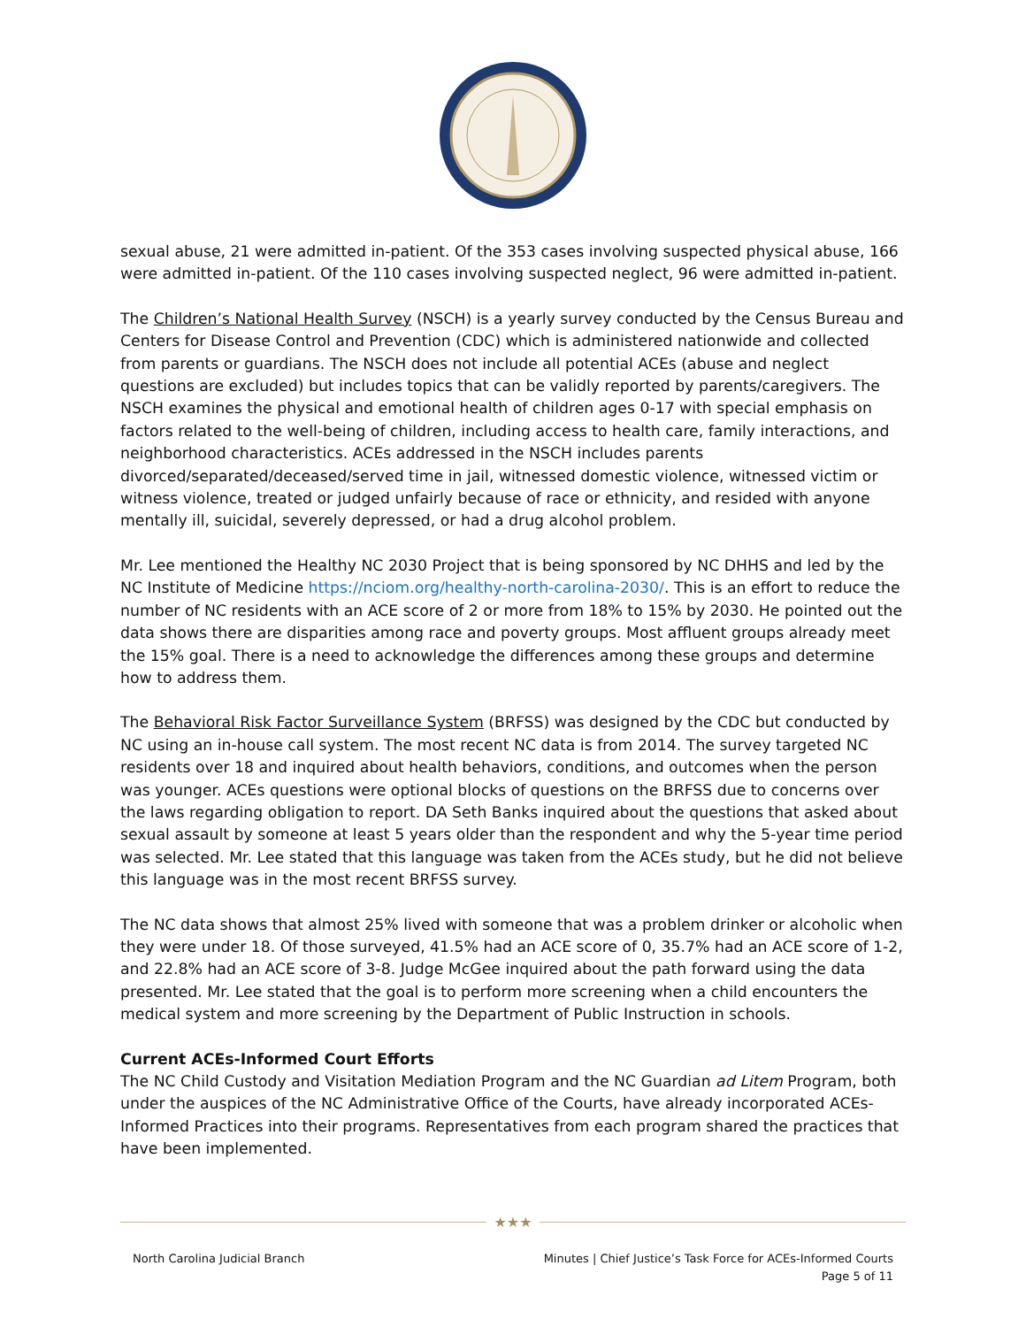sexual abuse, 21 were admitted in-patient. Of the 353 cases involving suspected physical abuse, 166 were admitted in-patient. Of the 110 cases involving suspected neglect, 96 were admitted in-patient.
The Children’s National Health Survey (NSCH) is a yearly survey conducted by the Census Bureau and Centers for Disease Control and Prevention (CDC) which is administered nationwide and collected from parents or guardians. The NSCH does not include all potential ACEs (abuse and neglect questions are excluded) but includes topics that can be validly reported by parents/caregivers. The NSCH examines the physical and emotional health of children ages 0-17 with special emphasis on factors related to the well-being of children, including access to health care, family interactions, and neighborhood characteristics. ACEs addressed in the NSCH includes parents divorced/separated/deceased/served time in jail, witnessed domestic violence, witnessed victim or witness violence, treated or judged unfairly because of race or ethnicity, and resided with anyone mentally ill, suicidal, severely depressed, or had a drug alcohol problem.
Mr. Lee mentioned the Healthy NC 2030 Project that is being sponsored by NC DHHS and led by the NC Institute of Medicine https://nciom.org/healthy-north-carolina-2030/. This is an effort to reduce the number of NC residents with an ACE score of 2 or more from 18% to 15% by 2030. He pointed out the data shows there are disparities among race and poverty groups. Most affluent groups already meet the 15% goal. There is a need to acknowledge the differences among these groups and determine how to address them.
The Behavioral Risk Factor Surveillance System (BRFSS) was designed by the CDC but conducted by NC using an in-house call system. The most recent NC data is from 2014. The survey targeted NC residents over 18 and inquired about health behaviors, conditions, and outcomes when the person was younger. ACEs questions were optional blocks of questions on the BRFSS due to concerns over the laws regarding obligation to report. DA Seth Banks inquired about the questions that asked about sexual assault by someone at least 5 years older than the respondent and why the 5-year time period was selected. Mr. Lee stated that this language was taken from the ACEs study, but he did not believe this language was in the most recent BRFSS survey.
The NC data shows that almost 25% lived with someone that was a problem drinker or alcoholic when they were under 18. Of those surveyed, 41.5% had an ACE score of 0, 35.7% had an ACE score of 1-2, and 22.8% had an ACE score of 3-8. Judge McGee inquired about the path forward using the data presented. Mr. Lee stated that the goal is to perform more screening when a child encounters the medical system and more screening by the Department of Public Instruction in schools.
Current ACEs-Informed Court Efforts
The NC Child Custody and Visitation Mediation Program and the NC Guardian ad Litem Program, both under the auspices of the NC Administrative Office of the Courts, have already incorporated ACEs-Informed Practices into their programs. Representatives from each program shared the practices that have been implemented.
★★★
North Carolina Judicial Branch Minutes | Chief Justice’s Task Force for ACEs-Informed Courts
Page 5 of 11